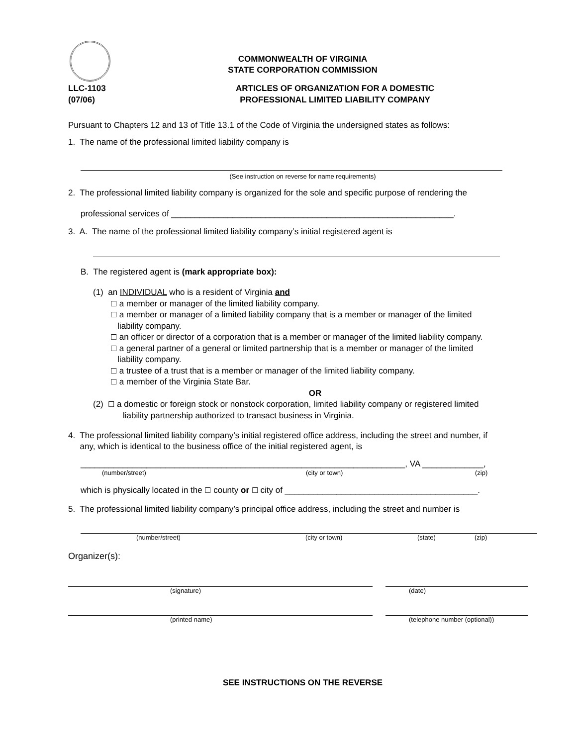COMMONWEALTH OF VIRGINIA
STATE CORPORATION COMMISSION
LLC-1103
(07/06)
ARTICLES OF ORGANIZATION FOR A DOMESTIC
PROFESSIONAL LIMITED LIABILITY COMPANY
Pursuant to Chapters 12 and 13 of Title 13.1 of the Code of Virginia the undersigned states as follows:
1. The name of the professional limited liability company is
(See instruction on reverse for name requirements)
2. The professional limited liability company is organized for the sole and specific purpose of rendering the
professional services of ____________________________________________________________.
3. A. The name of the professional limited liability company’s initial registered agent is
B. The registered agent is (mark appropriate box):
(1) an INDIVIDUAL who is a resident of Virginia and
☐ a member or manager of the limited liability company.
☐ a member or manager of a limited liability company that is a member or manager of the limited
liability company.
☐ an officer or director of a corporation that is a member or manager of the limited liability company.
☐ a general partner of a general or limited partnership that is a member or manager of the limited
liability company.
☐ a trustee of a trust that is a member or manager of the limited liability company.
☐ a member of the Virginia State Bar.
OR
(2) ☐ a domestic or foreign stock or nonstock corporation, limited liability company or registered limited
liability partnership authorized to transact business in Virginia.
4. The professional limited liability company’s initial registered office address, including the street and number, if
any, which is identical to the business office of the initial registered agent, is
_____________________________________________________________________, VA _____________,
(number/street) (city or town) (zip)
which is physically located in the ☐ county or ☐ city of _________________________________________.
5. The professional limited liability company’s principal office address, including the street and number is
(number/street) (city or town) (state) (zip)
Organizer(s):
(signature) (date)
(printed name) (telephone number (optional))
SEE INSTRUCTIONS ON THE REVERSE